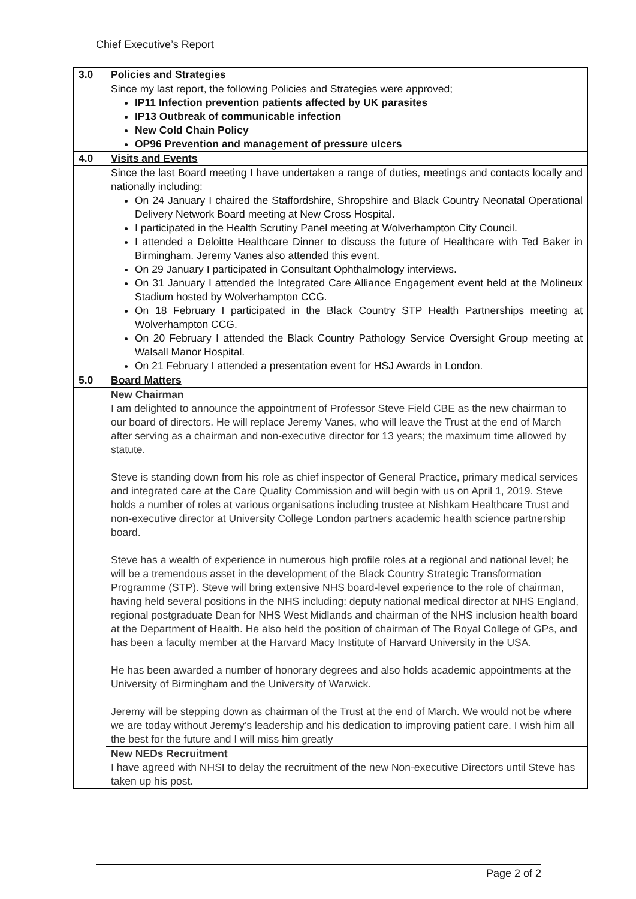Chief Executive’s Report
| 3.0 | Policies and Strategies |
| | Since my last report, the following Policies and Strategies were approved; IP11 Infection prevention patients affected by UK parasites IP13 Outbreak of communicable infection New Cold Chain Policy OP96 Prevention and management of pressure ulcers |
| 4.0 | Visits and Events |
| | Since the last Board meeting I have undertaken a range of duties, meetings and contacts locally and nationally including: On 24 January I chaired the Staffordshire, Shropshire and Black Country Neonatal Operational Delivery Network Board meeting at New Cross Hospital. I participated in the Health Scrutiny Panel meeting at Wolverhampton City Council. I attended a Deloitte Healthcare Dinner to discuss the future of Healthcare with Ted Baker in Birmingham. Jeremy Vanes also attended this event. On 29 January I participated in Consultant Ophthalmology interviews. On 31 January I attended the Integrated Care Alliance Engagement event held at the Molineux Stadium hosted by Wolverhampton CCG. On 18 February I participated in the Black Country STP Health Partnerships meeting at Wolverhampton CCG. On 20 February I attended the Black Country Pathology Service Oversight Group meeting at Walsall Manor Hospital. On 21 February I attended a presentation event for HSJ Awards in London. |
| 5.0 | Board Matters |
| | New Chairman I am delighted to announce the appointment of Professor Steve Field CBE as the new chairman to our board of directors. He will replace Jeremy Vanes, who will leave the Trust at the end of March after serving as a chairman and non-executive director for 13 years; the maximum time allowed by statute. Steve is standing down from his role as chief inspector of General Practice, primary medical services and integrated care at the Care Quality Commission and will begin with us on April 1, 2019. Steve holds a number of roles at various organisations including trustee at Nishkam Healthcare Trust and non-executive director at University College London partners academic health science partnership board. Steve has a wealth of experience in numerous high profile roles at a regional and national level; he will be a tremendous asset in the development of the Black Country Strategic Transformation Programme (STP). Steve will bring extensive NHS board-level experience to the role of chairman, having held several positions in the NHS including: deputy national medical director at NHS England, regional postgraduate Dean for NHS West Midlands and chairman of the NHS inclusion health board at the Department of Health. He also held the position of chairman of The Royal College of GPs, and has been a faculty member at the Harvard Macy Institute of Harvard University in the USA. He has been awarded a number of honorary degrees and also holds academic appointments at the University of Birmingham and the University of Warwick. Jeremy will be stepping down as chairman of the Trust at the end of March. We would not be where we are today without Jeremy’s leadership and his dedication to improving patient care. I wish him all the best for the future and I will miss him greatly |
| | New NEDs Recruitment I have agreed with NHSI to delay the recruitment of the new Non-executive Directors until Steve has taken up his post. |
Page 2 of 2